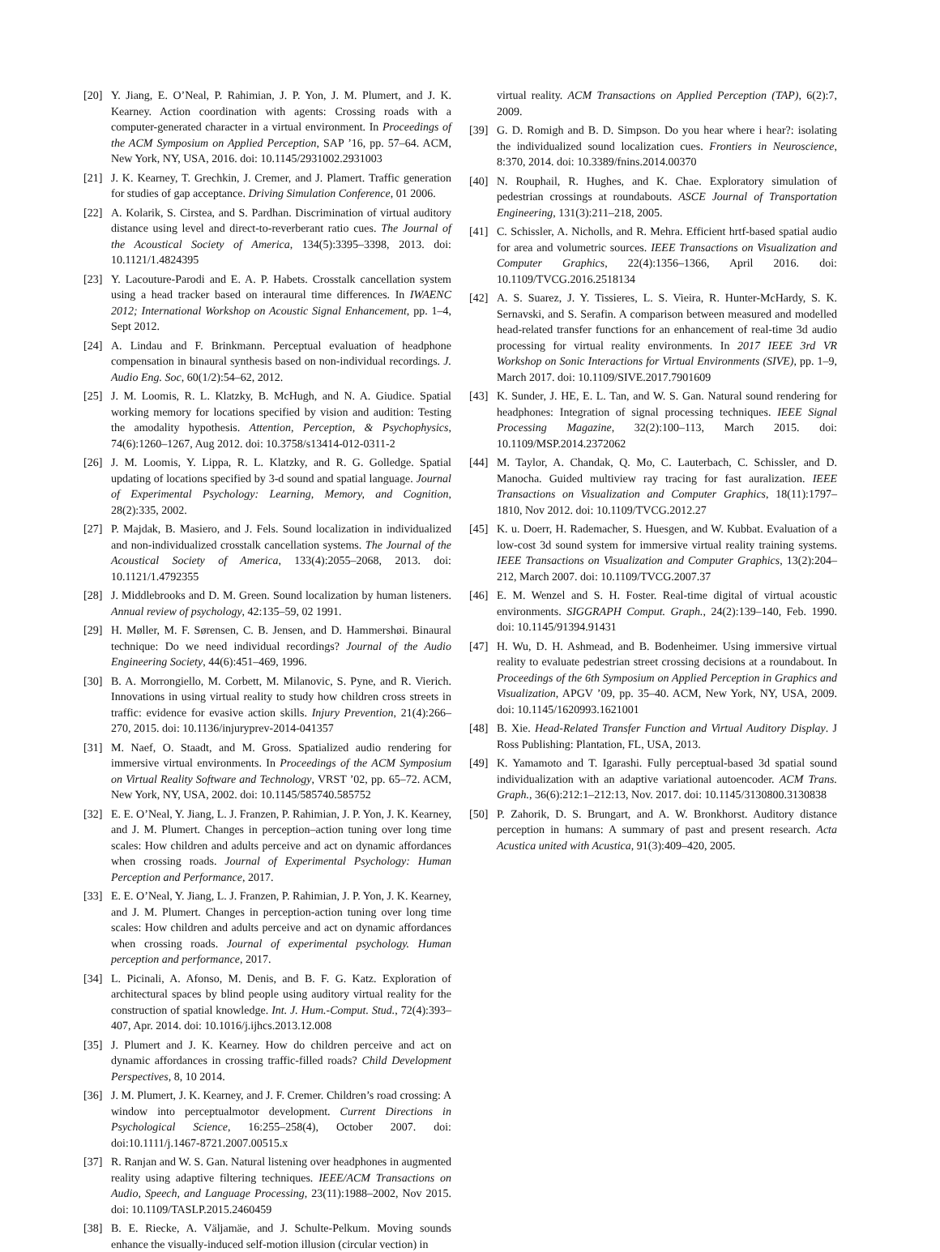[20] Y. Jiang, E. O’Neal, P. Rahimian, J. P. Yon, J. M. Plumert, and J. K. Kearney. Action coordination with agents: Crossing roads with a computer-generated character in a virtual environment. In Proceedings of the ACM Symposium on Applied Perception, SAP ’16, pp. 57–64. ACM, New York, NY, USA, 2016. doi: 10.1145/2931002.2931003
[21] J. K. Kearney, T. Grechkin, J. Cremer, and J. Plamert. Traffic generation for studies of gap acceptance. Driving Simulation Conference, 01 2006.
[22] A. Kolarik, S. Cirstea, and S. Pardhan. Discrimination of virtual auditory distance using level and direct-to-reverberant ratio cues. The Journal of the Acoustical Society of America, 134(5):3395–3398, 2013. doi: 10.1121/1.4824395
[23] Y. Lacouture-Parodi and E. A. P. Habets. Crosstalk cancellation system using a head tracker based on interaural time differences. In IWAENC 2012; International Workshop on Acoustic Signal Enhancement, pp. 1–4, Sept 2012.
[24] A. Lindau and F. Brinkmann. Perceptual evaluation of headphone compensation in binaural synthesis based on non-individual recordings. J. Audio Eng. Soc, 60(1/2):54–62, 2012.
[25] J. M. Loomis, R. L. Klatzky, B. McHugh, and N. A. Giudice. Spatial working memory for locations specified by vision and audition: Testing the amodality hypothesis. Attention, Perception, & Psychophysics, 74(6):1260–1267, Aug 2012. doi: 10.3758/s13414-012-0311-2
[26] J. M. Loomis, Y. Lippa, R. L. Klatzky, and R. G. Golledge. Spatial updating of locations specified by 3-d sound and spatial language. Journal of Experimental Psychology: Learning, Memory, and Cognition, 28(2):335, 2002.
[27] P. Majdak, B. Masiero, and J. Fels. Sound localization in individualized and non-individualized crosstalk cancellation systems. The Journal of the Acoustical Society of America, 133(4):2055–2068, 2013. doi: 10.1121/1.4792355
[28] J. Middlebrooks and D. M. Green. Sound localization by human listeners. Annual review of psychology, 42:135–59, 02 1991.
[29] H. Møller, M. F. Sørensen, C. B. Jensen, and D. Hammershøi. Binaural technique: Do we need individual recordings? Journal of the Audio Engineering Society, 44(6):451–469, 1996.
[30] B. A. Morrongiello, M. Corbett, M. Milanovic, S. Pyne, and R. Vierich. Innovations in using virtual reality to study how children cross streets in traffic: evidence for evasive action skills. Injury Prevention, 21(4):266–270, 2015. doi: 10.1136/injuryprev-2014-041357
[31] M. Naef, O. Staadt, and M. Gross. Spatialized audio rendering for immersive virtual environments. In Proceedings of the ACM Symposium on Virtual Reality Software and Technology, VRST ’02, pp. 65–72. ACM, New York, NY, USA, 2002. doi: 10.1145/585740.585752
[32] E. E. O’Neal, Y. Jiang, L. J. Franzen, P. Rahimian, J. P. Yon, J. K. Kearney, and J. M. Plumert. Changes in perception–action tuning over long time scales: How children and adults perceive and act on dynamic affordances when crossing roads. Journal of Experimental Psychology: Human Perception and Performance, 2017.
[33] E. E. O’Neal, Y. Jiang, L. J. Franzen, P. Rahimian, J. P. Yon, J. K. Kearney, and J. M. Plumert. Changes in perception-action tuning over long time scales: How children and adults perceive and act on dynamic affordances when crossing roads. Journal of experimental psychology. Human perception and performance, 2017.
[34] L. Picinali, A. Afonso, M. Denis, and B. F. G. Katz. Exploration of architectural spaces by blind people using auditory virtual reality for the construction of spatial knowledge. Int. J. Hum.-Comput. Stud., 72(4):393–407, Apr. 2014. doi: 10.1016/j.ijhcs.2013.12.008
[35] J. Plumert and J. K. Kearney. How do children perceive and act on dynamic affordances in crossing traffic-filled roads? Child Development Perspectives, 8, 10 2014.
[36] J. M. Plumert, J. K. Kearney, and J. F. Cremer. Children’s road crossing: A window into perceptualmotor development. Current Directions in Psychological Science, 16:255–258(4), October 2007. doi: doi:10.1111/j.1467-8721.2007.00515.x
[37] R. Ranjan and W. S. Gan. Natural listening over headphones in augmented reality using adaptive filtering techniques. IEEE/ACM Transactions on Audio, Speech, and Language Processing, 23(11):1988–2002, Nov 2015. doi: 10.1109/TASLP.2015.2460459
[38] B. E. Riecke, A. Väljamäe, and J. Schulte-Pelkum. Moving sounds enhance the visually-induced self-motion illusion (circular vection) in
virtual reality. ACM Transactions on Applied Perception (TAP), 6(2):7, 2009.
[39] G. D. Romigh and B. D. Simpson. Do you hear where i hear?: isolating the individualized sound localization cues. Frontiers in Neuroscience, 8:370, 2014. doi: 10.3389/fnins.2014.00370
[40] N. Rouphail, R. Hughes, and K. Chae. Exploratory simulation of pedestrian crossings at roundabouts. ASCE Journal of Transportation Engineering, 131(3):211–218, 2005.
[41] C. Schissler, A. Nicholls, and R. Mehra. Efficient hrtf-based spatial audio for area and volumetric sources. IEEE Transactions on Visualization and Computer Graphics, 22(4):1356–1366, April 2016. doi: 10.1109/TVCG.2016.2518134
[42] A. S. Suarez, J. Y. Tissieres, L. S. Vieira, R. Hunter-McHardy, S. K. Sernavski, and S. Serafin. A comparison between measured and modelled head-related transfer functions for an enhancement of real-time 3d audio processing for virtual reality environments. In 2017 IEEE 3rd VR Workshop on Sonic Interactions for Virtual Environments (SIVE), pp. 1–9, March 2017. doi: 10.1109/SIVE.2017.7901609
[43] K. Sunder, J. HE, E. L. Tan, and W. S. Gan. Natural sound rendering for headphones: Integration of signal processing techniques. IEEE Signal Processing Magazine, 32(2):100–113, March 2015. doi: 10.1109/MSP.2014.2372062
[44] M. Taylor, A. Chandak, Q. Mo, C. Lauterbach, C. Schissler, and D. Manocha. Guided multiview ray tracing for fast auralization. IEEE Transactions on Visualization and Computer Graphics, 18(11):1797–1810, Nov 2012. doi: 10.1109/TVCG.2012.27
[45] K. u. Doerr, H. Rademacher, S. Huesgen, and W. Kubbat. Evaluation of a low-cost 3d sound system for immersive virtual reality training systems. IEEE Transactions on Visualization and Computer Graphics, 13(2):204–212, March 2007. doi: 10.1109/TVCG.2007.37
[46] E. M. Wenzel and S. H. Foster. Real-time digital of virtual acoustic environments. SIGGRAPH Comput. Graph., 24(2):139–140, Feb. 1990. doi: 10.1145/91394.91431
[47] H. Wu, D. H. Ashmead, and B. Bodenheimer. Using immersive virtual reality to evaluate pedestrian street crossing decisions at a roundabout. In Proceedings of the 6th Symposium on Applied Perception in Graphics and Visualization, APGV ’09, pp. 35–40. ACM, New York, NY, USA, 2009. doi: 10.1145/1620993.1621001
[48] B. Xie. Head-Related Transfer Function and Virtual Auditory Display. J Ross Publishing: Plantation, FL, USA, 2013.
[49] K. Yamamoto and T. Igarashi. Fully perceptual-based 3d spatial sound individualization with an adaptive variational autoencoder. ACM Trans. Graph., 36(6):212:1–212:13, Nov. 2017. doi: 10.1145/3130800.3130838
[50] P. Zahorik, D. S. Brungart, and A. W. Bronkhorst. Auditory distance perception in humans: A summary of past and present research. Acta Acustica united with Acustica, 91(3):409–420, 2005.